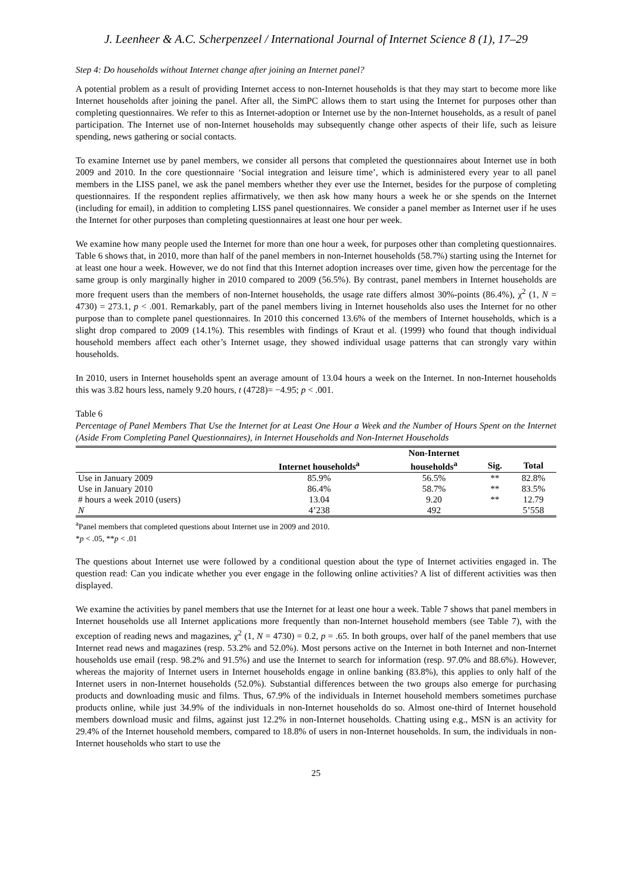J. Leenheer & A.C. Scherpenzeel / International Journal of Internet Science 8 (1), 17–29
Step 4: Do households without Internet change after joining an Internet panel?
A potential problem as a result of providing Internet access to non-Internet households is that they may start to become more like Internet households after joining the panel. After all, the SimPC allows them to start using the Internet for purposes other than completing questionnaires. We refer to this as Internet-adoption or Internet use by the non-Internet households, as a result of panel participation. The Internet use of non-Internet households may subsequently change other aspects of their life, such as leisure spending, news gathering or social contacts.
To examine Internet use by panel members, we consider all persons that completed the questionnaires about Internet use in both 2009 and 2010. In the core questionnaire ‘Social integration and leisure time’, which is administered every year to all panel members in the LISS panel, we ask the panel members whether they ever use the Internet, besides for the purpose of completing questionnaires. If the respondent replies affirmatively, we then ask how many hours a week he or she spends on the Internet (including for email), in addition to completing LISS panel questionnaires. We consider a panel member as Internet user if he uses the Internet for other purposes than completing questionnaires at least one hour per week.
We examine how many people used the Internet for more than one hour a week, for purposes other than completing questionnaires. Table 6 shows that, in 2010, more than half of the panel members in non-Internet households (58.7%) starting using the Internet for at least one hour a week. However, we do not find that this Internet adoption increases over time, given how the percentage for the same group is only marginally higher in 2010 compared to 2009 (56.5%). By contrast, panel members in Internet households are more frequent users than the members of non-Internet households, the usage rate differs almost 30%-points (86.4%), χ<sup>2</sup> (1, N = 4730) = 273.1, p < .001. Remarkably, part of the panel members living in Internet households also uses the Internet for no other purpose than to complete panel questionnaires. In 2010 this concerned 13.6% of the members of Internet households, which is a slight drop compared to 2009 (14.1%). This resembles with findings of Kraut et al. (1999) who found that though individual household members affect each other’s Internet usage, they showed individual usage patterns that can strongly vary within households.
In 2010, users in Internet households spent an average amount of 13.04 hours a week on the Internet. In non-Internet households this was 3.82 hours less, namely 9.20 hours, t (4728)= −4.95; p < .001.
Table 6
Percentage of Panel Members That Use the Internet for at Least One Hour a Week and the Number of Hours Spent on the Internet (Aside From Completing Panel Questionnaires), in Internet Households and Non-Internet Households
| | | Non-Internet | | |
| --- | --- | --- | --- | --- |
| | Internet households<sup>a</sup> | households<sup>a</sup> | Sig. | Total |
| Use in January 2009 | 85.9% | 56.5% | ** | 82.8% |
| Use in January 2010 | 86.4% | 58.7% | ** | 83.5% |
| # hours a week 2010 (users) | 13.04 | 9.20 | ** | 12.79 |
| N | 4’238 | 492 | | 5’558 |
<sup>a</sup> Panel members that completed questions about Internet use in 2009 and 2010.
*p < .05, **p < .01
The questions about Internet use were followed by a conditional question about the type of Internet activities engaged in. The question read: Can you indicate whether you ever engage in the following online activities? A list of different activities was then displayed.
We examine the activities by panel members that use the Internet for at least one hour a week. Table 7 shows that panel members in Internet households use all Internet applications more frequently than non-Internet household members (see Table 7), with the exception of reading news and magazines, χ<sup>2</sup> (1, N = 4730) = 0.2, p = .65. In both groups, over half of the panel members that use Internet read news and magazines (resp. 53.2% and 52.0%). Most persons active on the Internet in both Internet and non-Internet households use email (resp. 98.2% and 91.5%) and use the Internet to search for information (resp. 97.0% and 88.6%). However, whereas the majority of Internet users in Internet households engage in online banking (83.8%), this applies to only half of the Internet users in non-Internet households (52.0%). Substantial differences between the two groups also emerge for purchasing products and downloading music and films. Thus, 67.9% of the individuals in Internet household members sometimes purchase products online, while just 34.9% of the individuals in non-Internet households do so. Almost one-third of Internet household members download music and films, against just 12.2% in non-Internet households. Chatting using e.g., MSN is an activity for 29.4% of the Internet household members, compared to 18.8% of users in non-Internet households. In sum, the individuals in non-Internet households who start to use the
25